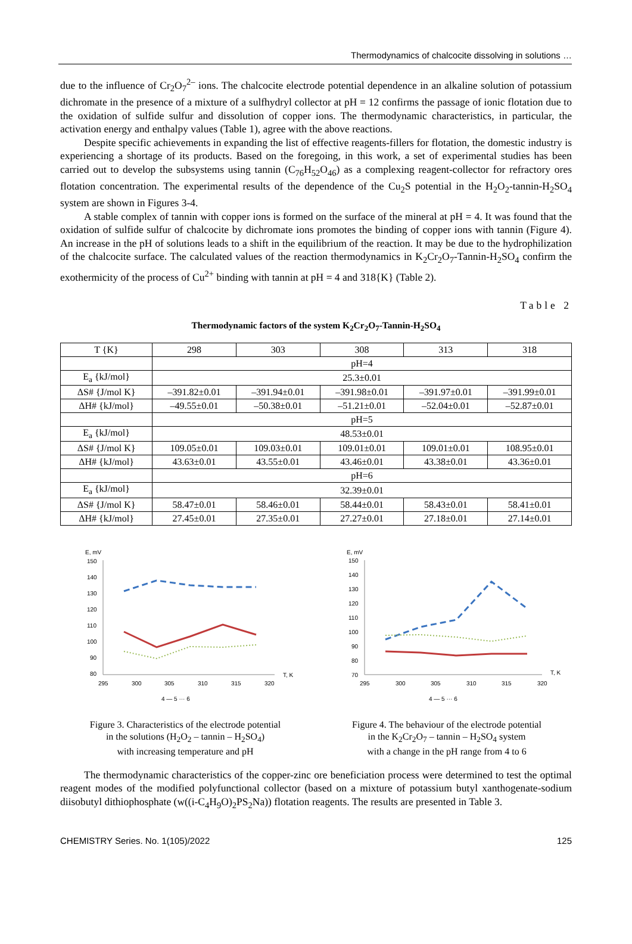Thermodynamics of chalcocite dissolving in solutions …
due to the influence of Cr<sub>2</sub>O<sub>7</sub><sup>2–</sup> ions. The chalcocite electrode potential dependence in an alkaline solution of potassium dichromate in the presence of a mixture of a sulfhydryl collector at pH = 12 confirms the passage of ionic flotation due to the oxidation of sulfide sulfur and dissolution of copper ions. The thermodynamic characteristics, in particular, the activation energy and enthalpy values (Table 1), agree with the above reactions.
Despite specific achievements in expanding the list of effective reagents-fillers for flotation, the domestic industry is experiencing a shortage of its products. Based on the foregoing, in this work, a set of experimental studies has been carried out to develop the subsystems using tannin (C<sub>76</sub>H<sub>52</sub>O<sub>46</sub>) as a complexing reagent-collector for refractory ores flotation concentration. The experimental results of the dependence of the Cu<sub>2</sub>S potential in the H<sub>2</sub>O<sub>2</sub>-tannin-H<sub>2</sub>SO<sub>4</sub> system are shown in Figures 3-4.
A stable complex of tannin with copper ions is formed on the surface of the mineral at pH = 4. It was found that the oxidation of sulfide sulfur of chalcocite by dichromate ions promotes the binding of copper ions with tannin (Figure 4). An increase in the pH of solutions leads to a shift in the equilibrium of the reaction. It may be due to the hydrophilization of the chalcocite surface. The calculated values of the reaction thermodynamics in K<sub>2</sub>Cr<sub>2</sub>O<sub>7</sub>-Tannin-H<sub>2</sub>SO<sub>4</sub> confirm the exothermicity of the process of Cu<sup>2+</sup> binding with tannin at pH = 4 and 318{K} (Table 2).
Table 2
Thermodynamic factors of the system K<sub>2</sub>Cr<sub>2</sub>O<sub>7</sub>-Tannin-H<sub>2</sub>SO<sub>4</sub>
| T {K} | 298 | 303 | 308 | 313 | 318 |
| --- | --- | --- | --- | --- | --- |
| | pH=4 | | | | |
| E<sub>a</sub> {kJ/mol} | 25.3±0.01 | | | | |
| ΔS# {J/mol K} | –391.82±0.01 | –391.94±0.01 | –391.98±0.01 | –391.97±0.01 | –391.99±0.01 |
| ΔH# {kJ/mol} | –49.55±0.01 | –50.38±0.01 | –51.21±0.01 | –52.04±0.01 | –52.87±0.01 |
| | pH=5 | | | | |
| E<sub>a</sub> {kJ/mol} | 48.53±0.01 | | | | |
| ΔS# {J/mol K} | 109.05±0.01 | 109.03±0.01 | 109.01±0.01 | 109.01±0.01 | 108.95±0.01 |
| ΔH# {kJ/mol} | 43.63±0.01 | 43.55±0.01 | 43.46±0.01 | 43.38±0.01 | 43.36±0.01 |
| | pH=6 | | | | |
| E<sub>a</sub> {kJ/mol} | 32.39±0.01 | | | | |
| ΔS# {J/mol K} | 58.47±0.01 | 58.46±0.01 | 58.44±0.01 | 58.43±0.01 | 58.41±0.01 |
| ΔH# {kJ/mol} | 27.45±0.01 | 27.35±0.01 | 27.27±0.01 | 27.18±0.01 | 27.14±0.01 |
E, mV
150
140
130
120
110
100
90
80
295
300
305
310
315
320
T, K
4 — 5 ··· 6
Figure 3. Characteristics of the electrode potential
in the solutions (H<sub>2</sub>O<sub>2</sub> – tannin – H<sub>2</sub>SO<sub>4</sub>)
with increasing temperature and pH
E, mV
150
140
130
120
110
100
90
80
70
295
300
305
310
315
320
T, K
4 — 5 ··· 6
Figure 4. The behaviour of the electrode potential
in the K<sub>2</sub>Cr<sub>2</sub>O<sub>7</sub> – tannin – H<sub>2</sub>SO<sub>4</sub> system
with a change in the pH range from 4 to 6
The thermodynamic characteristics of the copper-zinc ore beneficiation process were determined to test the optimal reagent modes of the modified polyfunctional collector (based on a mixture of potassium butyl xanthogenate-sodium diisobutyl dithiophosphate (w((i-C<sub>4</sub>H<sub>9</sub>O)<sub>2</sub>PS<sub>2</sub>Na)) flotation reagents. The results are presented in Table 3.
CHEMISTRY Series. No. 1(105)/2022 125